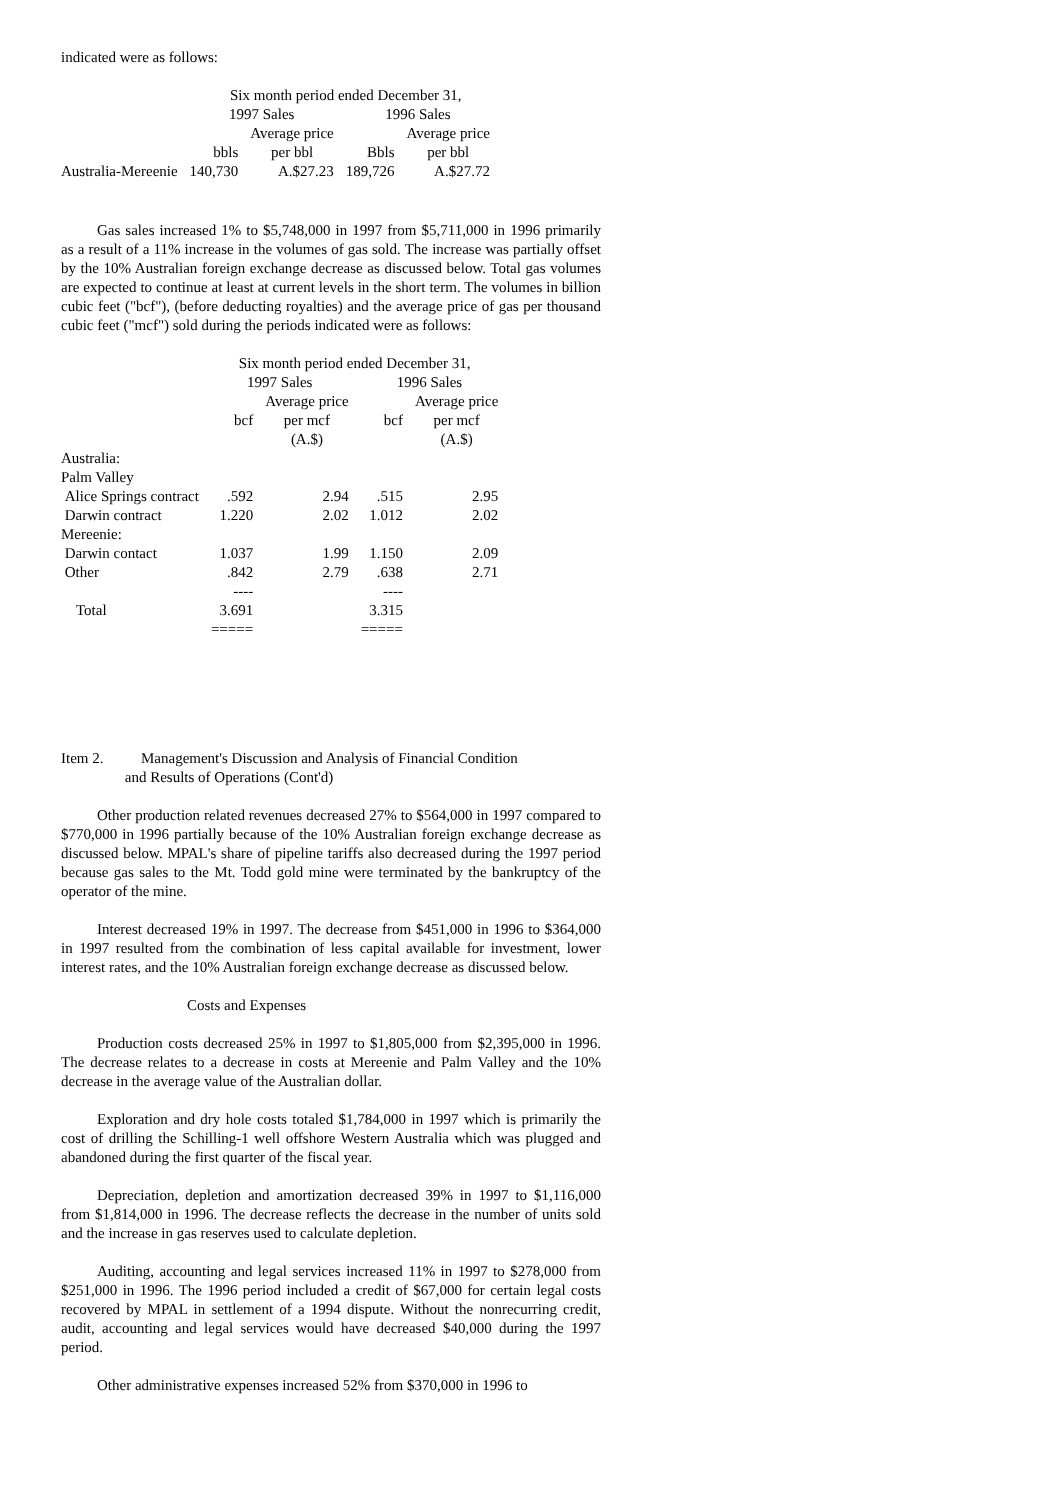indicated were as follows:
| | Six month period ended December 31, | | | | |
| --- | --- | --- | --- | --- | --- |
| | 1997 Sales | | 1996 Sales | | |
| | | Average price | | Average price | |
| | bbls | per bbl | Bbls | per bbl | |
| Australia-Mereenie | 140,730 | A.$27.23 | 189,726 | A.$27.72 | |
Gas sales increased 1% to $5,748,000 in 1997 from $5,711,000 in 1996 primarily as a result of a 11% increase in the volumes of gas sold. The increase was partially offset by the 10% Australian foreign exchange decrease as discussed below. Total gas volumes are expected to continue at least at current levels in the short term. The volumes in billion cubic feet ("bcf"), (before deducting royalties) and the average price of gas per thousand cubic feet ("mcf") sold during the periods indicated were as follows:
| | Six month period ended December 31, | | | |
| --- | --- | --- | --- | --- |
| | 1997 Sales | | 1996 Sales | |
| | | Average price | | Average price |
| | bcf | per mcf | bcf | per mcf |
| | | (A.$) | | (A.$) |
| Australia: | | | | |
| Palm Valley | | | | |
| Alice Springs contract | .592 | 2.94 | .515 | 2.95 |
| Darwin contract | 1.220 | 2.02 | 1.012 | 2.02 |
| Mereenie: | | | | |
| Darwin contact | 1.037 | 1.99 | 1.150 | 2.09 |
| Other | .842 | 2.79 | .638 | 2.71 |
| | ---- | | ---- | |
| Total | 3.691 | | 3.315 | |
| | ===== | | ===== | |
Item 2. Management's Discussion and Analysis of Financial Condition
and Results of Operations (Cont'd)
Other production related revenues decreased 27% to $564,000 in 1997 compared to $770,000 in 1996 partially because of the 10% Australian foreign exchange decrease as discussed below. MPAL's share of pipeline tariffs also decreased during the 1997 period because gas sales to the Mt. Todd gold mine were terminated by the bankruptcy of the operator of the mine.
Interest decreased 19% in 1997. The decrease from $451,000 in 1996 to $364,000 in 1997 resulted from the combination of less capital available for investment, lower interest rates, and the 10% Australian foreign exchange decrease as discussed below.
Costs and Expenses
Production costs decreased 25% in 1997 to $1,805,000 from $2,395,000 in 1996. The decrease relates to a decrease in costs at Mereenie and Palm Valley and the 10% decrease in the average value of the Australian dollar.
Exploration and dry hole costs totaled $1,784,000 in 1997 which is primarily the cost of drilling the Schilling-1 well offshore Western Australia which was plugged and abandoned during the first quarter of the fiscal year.
Depreciation, depletion and amortization decreased 39% in 1997 to $1,116,000 from $1,814,000 in 1996. The decrease reflects the decrease in the number of units sold and the increase in gas reserves used to calculate depletion.
Auditing, accounting and legal services increased 11% in 1997 to $278,000 from $251,000 in 1996. The 1996 period included a credit of $67,000 for certain legal costs recovered by MPAL in settlement of a 1994 dispute. Without the nonrecurring credit, audit, accounting and legal services would have decreased $40,000 during the 1997 period.
Other administrative expenses increased 52% from $370,000 in 1996 to